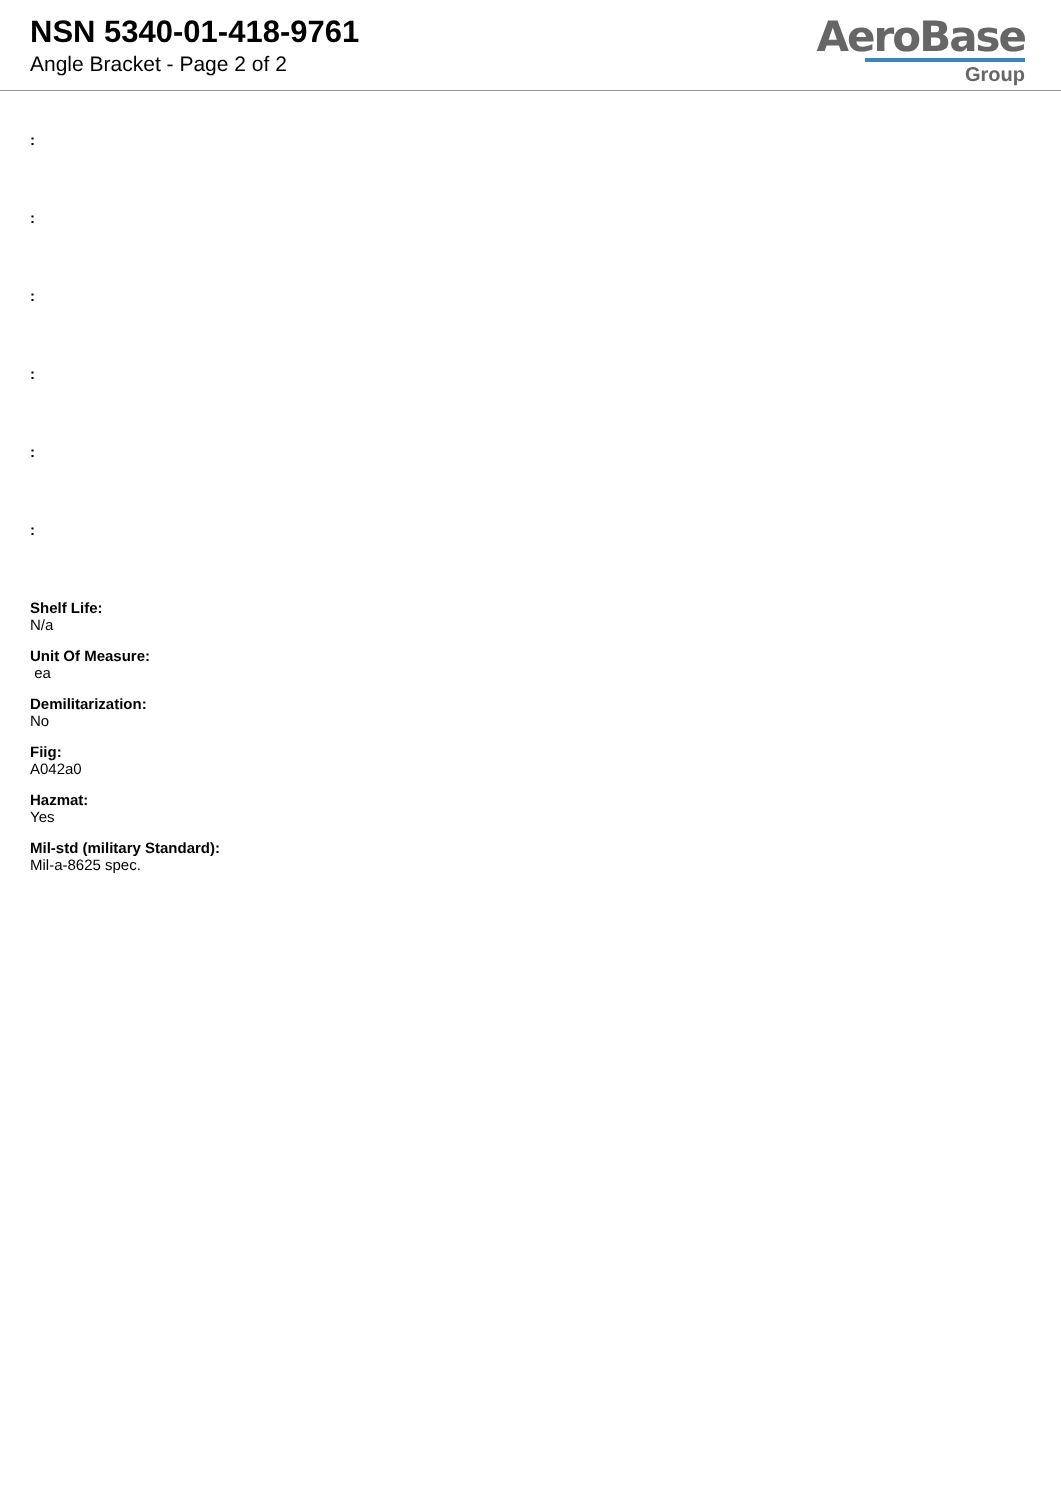NSN 5340-01-418-9761
Angle Bracket - Page 2 of 2
AeroBase
Group
:
:
:
:
:
:
Shelf Life:
N/a
Unit Of Measure:
ea
Demilitarization:
No
Fiig:
A042a0
Hazmat:
Yes
Mil-std (military Standard):
Mil-a-8625 spec.